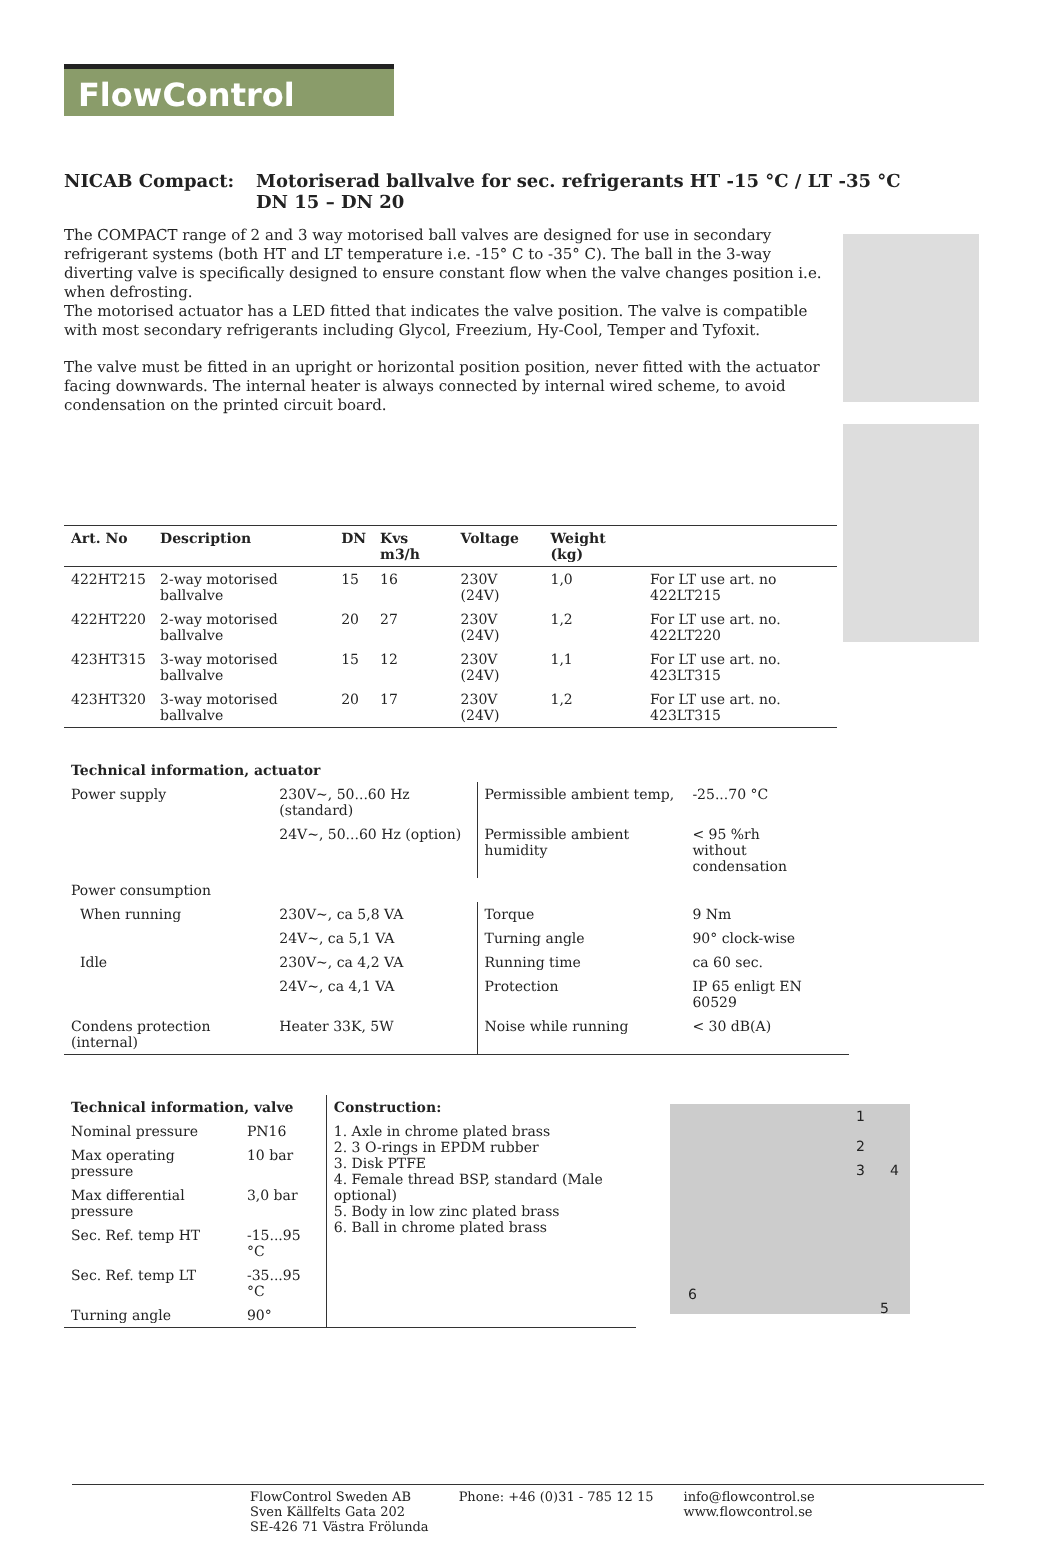FlowControl
NICAB Compact: Motoriserad ballvalve for sec. refrigerants HT -15 °C / LT -35 °C
DN 15 – DN 20
The COMPACT range of 2 and 3 way motorised ball valves are designed for use in secondary refrigerant systems (both HT and LT temperature i.e. -15° C to -35° C). The ball in the 3-way diverting valve is specifically designed to ensure constant flow when the valve changes position i.e. when defrosting.
The motorised actuator has a LED fitted that indicates the valve position. The valve is compatible with most secondary refrigerants including Glycol, Freezium, Hy-Cool, Temper and Tyfoxit.
The valve must be fitted in an upright or horizontal position position, never fitted with the actuator facing downwards. The internal heater is always connected by internal wired scheme, to avoid condensation on the printed circuit board.
| Art. No | Description | DN | Kvs m3/h | Voltage | Weight (kg) | |
| --- | --- | --- | --- | --- | --- | --- |
| 422HT215 | 2-way motorised ballvalve | 15 | 16 | 230V (24V) | 1,0 | For LT use art. no 422LT215 |
| 422HT220 | 2-way motorised ballvalve | 20 | 27 | 230V (24V) | 1,2 | For LT use art. no. 422LT220 |
| 423HT315 | 3-way motorised ballvalve | 15 | 12 | 230V (24V) | 1,1 | For LT use art. no. 423LT315 |
| 423HT320 | 3-way motorised ballvalve | 20 | 17 | 230V (24V) | 1,2 | For LT use art. no. 423LT315 |
| Technical information, actuator | | | |
| --- | --- | --- | --- |
| Power supply | 230V~, 50...60 Hz (standard) | Permissible ambient temp, | -25...70 °C |
| | 24V~, 50...60 Hz (option) | Permissible ambient humidity | < 95 %rh without condensation |
| Power consumption | | | |
| When running | 230V~, ca 5,8 VA | Torque | 9 Nm |
| | 24V~, ca 5,1 VA | Turning angle | 90° clock-wise |
| Idle | 230V~, ca 4,2 VA | Running time | ca 60 sec. |
| | 24V~, ca 4,1 VA | Protection | IP 65 enligt EN 60529 |
| Condens protection (internal) | Heater 33K, 5W | Noise while running | < 30 dB(A) |
| Technical information, valve | | Construction: |
| --- | --- | --- |
| Nominal pressure | PN16 | 1. Axle in chrome plated brass 2. 3 O-rings in EPDM rubber 3. Disk PTFE 4. Female thread BSP, standard (Male optional) 5. Body in low zinc plated brass 6. Ball in chrome plated brass |
| Max operating pressure | 10 bar | |
| Max differential pressure | 3,0 bar | |
| Sec. Ref. temp HT | -15...95 °C | |
| Sec. Ref. temp LT | -35...95 °C | |
| Turning angle | 90° | |
1
2
3 4
6
5
FlowControl Sweden AB
Sven Källfelts Gata 202
SE-426 71 Västra Frölunda
Phone: +46 (0)31 - 785 12 15 info@flowcontrol.se
www.flowcontrol.se